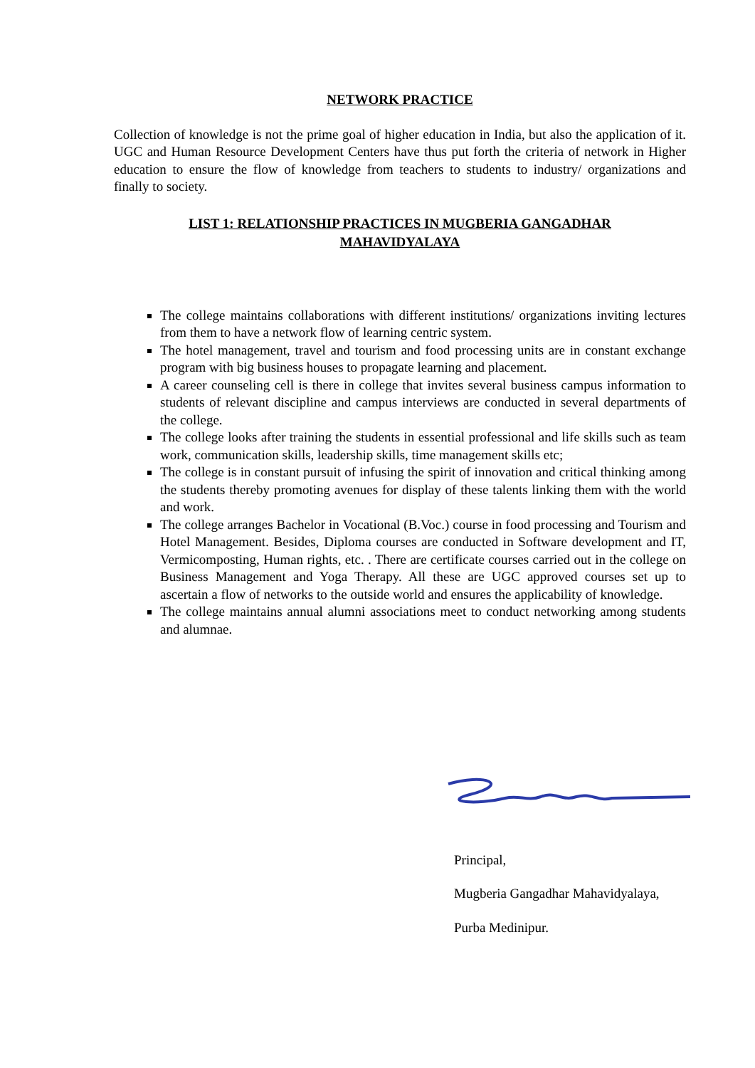NETWORK PRACTICE
Collection of knowledge is not the prime goal of higher education in India, but also the application of it. UGC and Human Resource Development Centers have thus put forth the criteria of network in Higher education to ensure the flow of knowledge from teachers to students to industry/ organizations and finally to society.
LIST 1: RELATIONSHIP PRACTICES IN MUGBERIA GANGADHAR
MAHAVIDYALAYA
The college maintains collaborations with different institutions/ organizations inviting lectures from them to have a network flow of learning centric system.
The hotel management, travel and tourism and food processing units are in constant exchange program with big business houses to propagate learning and placement.
A career counseling cell is there in college that invites several business campus information to students of relevant discipline and campus interviews are conducted in several departments of the college.
The college looks after training the students in essential professional and life skills such as team work, communication skills, leadership skills, time management skills etc;
The college is in constant pursuit of infusing the spirit of innovation and critical thinking among the students thereby promoting avenues for display of these talents linking them with the world and work.
The college arranges Bachelor in Vocational (B.Voc.) course in food processing and Tourism and Hotel Management. Besides, Diploma courses are conducted in Software development and IT, Vermicomposting, Human rights, etc. . There are certificate courses carried out in the college on Business Management and Yoga Therapy. All these are UGC approved courses set up to ascertain a flow of networks to the outside world and ensures the applicability of knowledge.
The college maintains annual alumni associations meet to conduct networking among students and alumnae.
Principal,
Mugberia Gangadhar Mahavidyalaya,
Purba Medinipur.